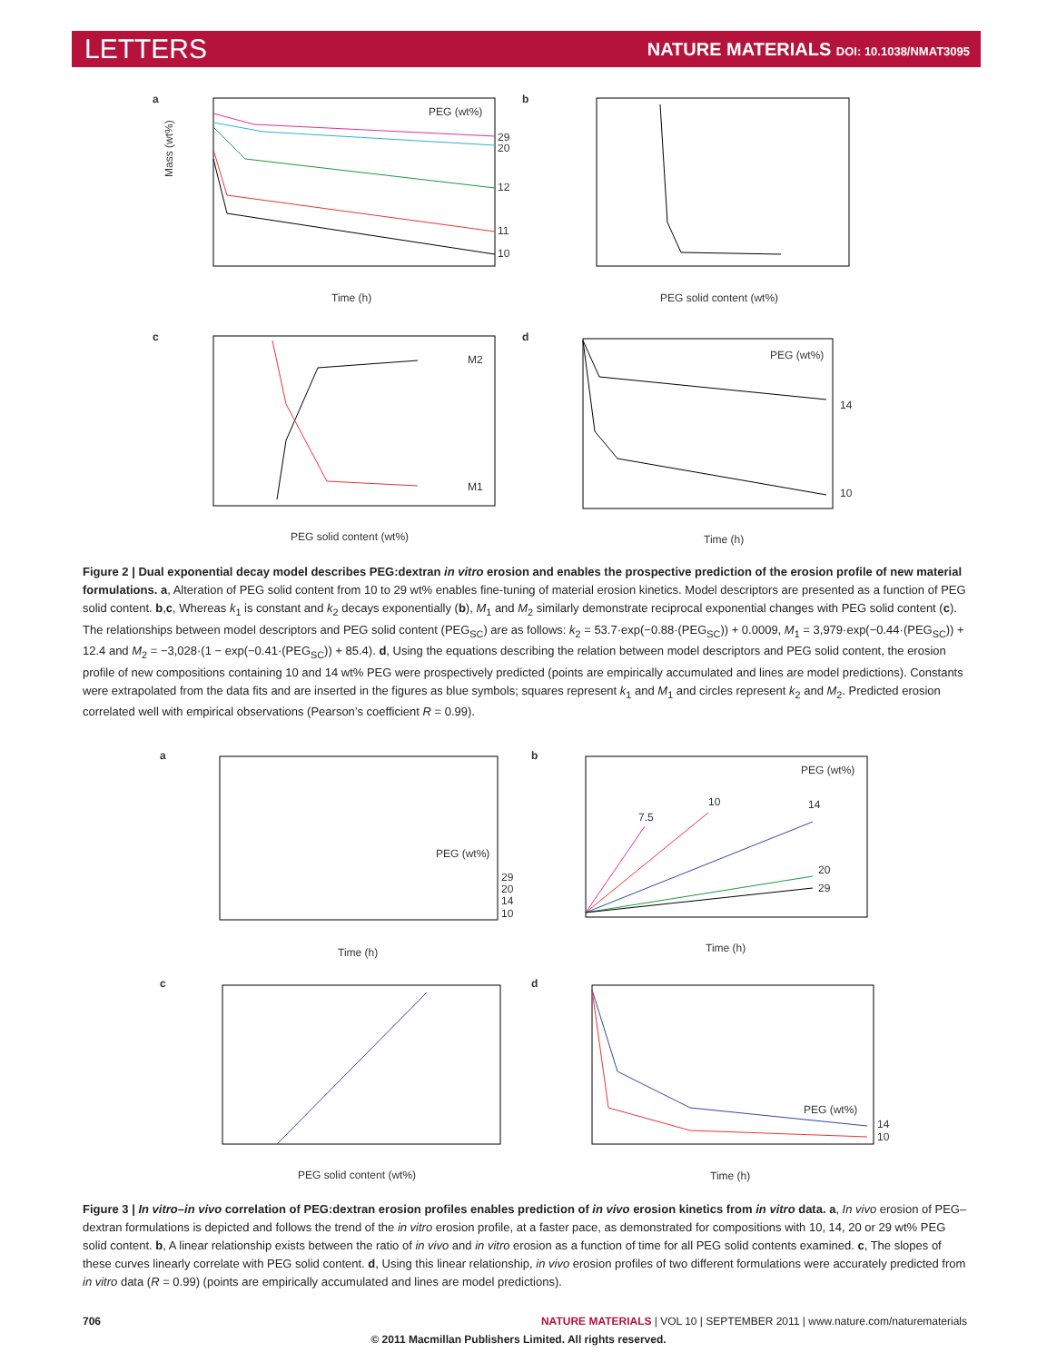LETTERS NATURE MATERIALS DOI: 10.1038/NMAT3095
a
Mass (wt%)
Time (h)
PEG (wt%)
29
20
12
11
10
b
PEG solid content (wt%)
c
PEG solid content (wt%)
M2
M1
d
Time (h)
PEG (wt%)
14
10
Figure 2 | Dual exponential decay model describes PEG:dextran in vitro erosion and enables the prospective prediction of the erosion profile of new material formulations. a, Alteration of PEG solid content from 10 to 29 wt% enables fine-tuning of material erosion kinetics. Model descriptors are presented as a function of PEG solid content. b,c, Whereas k<sub>1</sub> is constant and k<sub>2</sub> decays exponentially (b), M<sub>1</sub> and M<sub>2</sub> similarly demonstrate reciprocal exponential changes with PEG solid content (c). The relationships between model descriptors and PEG solid content (PEG<sub>SC</sub>) are as follows: k<sub>2</sub> = 53.7·exp(−0.88·(PEG<sub>SC</sub>)) + 0.0009, M<sub>1</sub> = 3,979·exp(−0.44·(PEG<sub>SC</sub>)) + 12.4 and M<sub>2</sub> = −3,028·(1 − exp(−0.41·(PEG<sub>SC</sub>)) + 85.4). d, Using the equations describing the relation between model descriptors and PEG solid content, the erosion profile of new compositions containing 10 and 14 wt% PEG were prospectively predicted (points are empirically accumulated and lines are model predictions). Constants were extrapolated from the data fits and are inserted in the figures as blue symbols; squares represent k<sub>1</sub> and M<sub>1</sub> and circles represent k<sub>2</sub> and M<sub>2</sub>. Predicted erosion correlated well with empirical observations (Pearson’s coefficient R = 0.99).
a
Time (h)
PEG (wt%)
29
20
14
10
b
Time (h)
PEG (wt%)
7.5
10
14
20
29
c
PEG solid content (wt%)
d
Time (h)
PEG (wt%)
14
10
Figure 3 | In vitro–in vivo correlation of PEG:dextran erosion profiles enables prediction of in vivo erosion kinetics from in vitro data. a, In vivo erosion of PEG–dextran formulations is depicted and follows the trend of the in vitro erosion profile, at a faster pace, as demonstrated for compositions with 10, 14, 20 or 29 wt% PEG solid content. b, A linear relationship exists between the ratio of in vivo and in vitro erosion as a function of time for all PEG solid contents examined. c, The slopes of these curves linearly correlate with PEG solid content. d, Using this linear relationship, in vivo erosion profiles of two different formulations were accurately predicted from in vitro data (R = 0.99) (points are empirically accumulated and lines are model predictions).
706 NATURE MATERIALS | VOL 10 | SEPTEMBER 2011 | www.nature.com/naturematerials
© 2011 Macmillan Publishers Limited. All rights reserved.